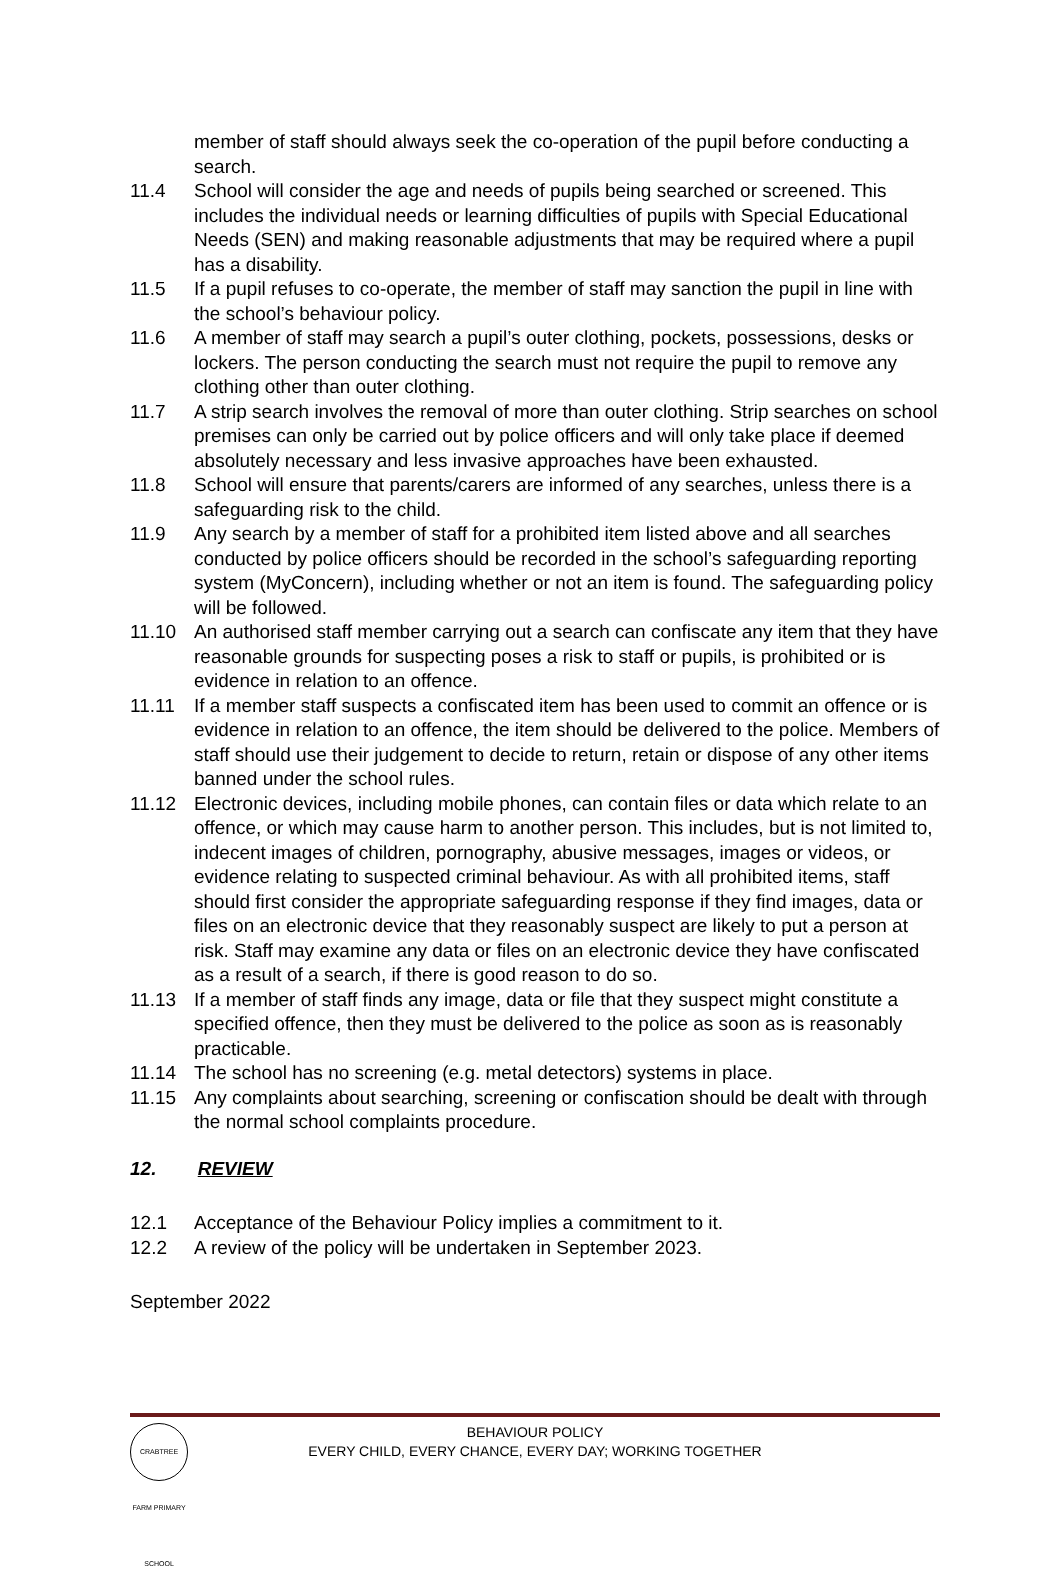member of staff should always seek the co-operation of the pupil before conducting a search.
11.4 School will consider the age and needs of pupils being searched or screened. This includes the individual needs or learning difficulties of pupils with Special Educational Needs (SEN) and making reasonable adjustments that may be required where a pupil has a disability.
11.5 If a pupil refuses to co-operate, the member of staff may sanction the pupil in line with the school’s behaviour policy.
11.6 A member of staff may search a pupil’s outer clothing, pockets, possessions, desks or lockers. The person conducting the search must not require the pupil to remove any clothing other than outer clothing.
11.7 A strip search involves the removal of more than outer clothing. Strip searches on school premises can only be carried out by police officers and will only take place if deemed absolutely necessary and less invasive approaches have been exhausted.
11.8 School will ensure that parents/carers are informed of any searches, unless there is a safeguarding risk to the child.
11.9 Any search by a member of staff for a prohibited item listed above and all searches conducted by police officers should be recorded in the school’s safeguarding reporting system (MyConcern), including whether or not an item is found. The safeguarding policy will be followed.
11.10 An authorised staff member carrying out a search can confiscate any item that they have reasonable grounds for suspecting poses a risk to staff or pupils, is prohibited or is evidence in relation to an offence.
11.11 If a member staff suspects a confiscated item has been used to commit an offence or is evidence in relation to an offence, the item should be delivered to the police. Members of staff should use their judgement to decide to return, retain or dispose of any other items banned under the school rules.
11.12 Electronic devices, including mobile phones, can contain files or data which relate to an offence, or which may cause harm to another person. This includes, but is not limited to, indecent images of children, pornography, abusive messages, images or videos, or evidence relating to suspected criminal behaviour. As with all prohibited items, staff should first consider the appropriate safeguarding response if they find images, data or files on an electronic device that they reasonably suspect are likely to put a person at risk. Staff may examine any data or files on an electronic device they have confiscated as a result of a search, if there is good reason to do so.
11.13 If a member of staff finds any image, data or file that they suspect might constitute a specified offence, then they must be delivered to the police as soon as is reasonably practicable.
11.14 The school has no screening (e.g. metal detectors) systems in place.
11.15 Any complaints about searching, screening or confiscation should be dealt with through the normal school complaints procedure.
12. REVIEW
12.1 Acceptance of the Behaviour Policy implies a commitment to it.
12.2 A review of the policy will be undertaken in September 2023.
September 2022
CRABTREE FARM PRIMARY SCHOOL
BEHAVIOUR POLICY
EVERY CHILD, EVERY CHANCE, EVERY DAY; WORKING TOGETHER